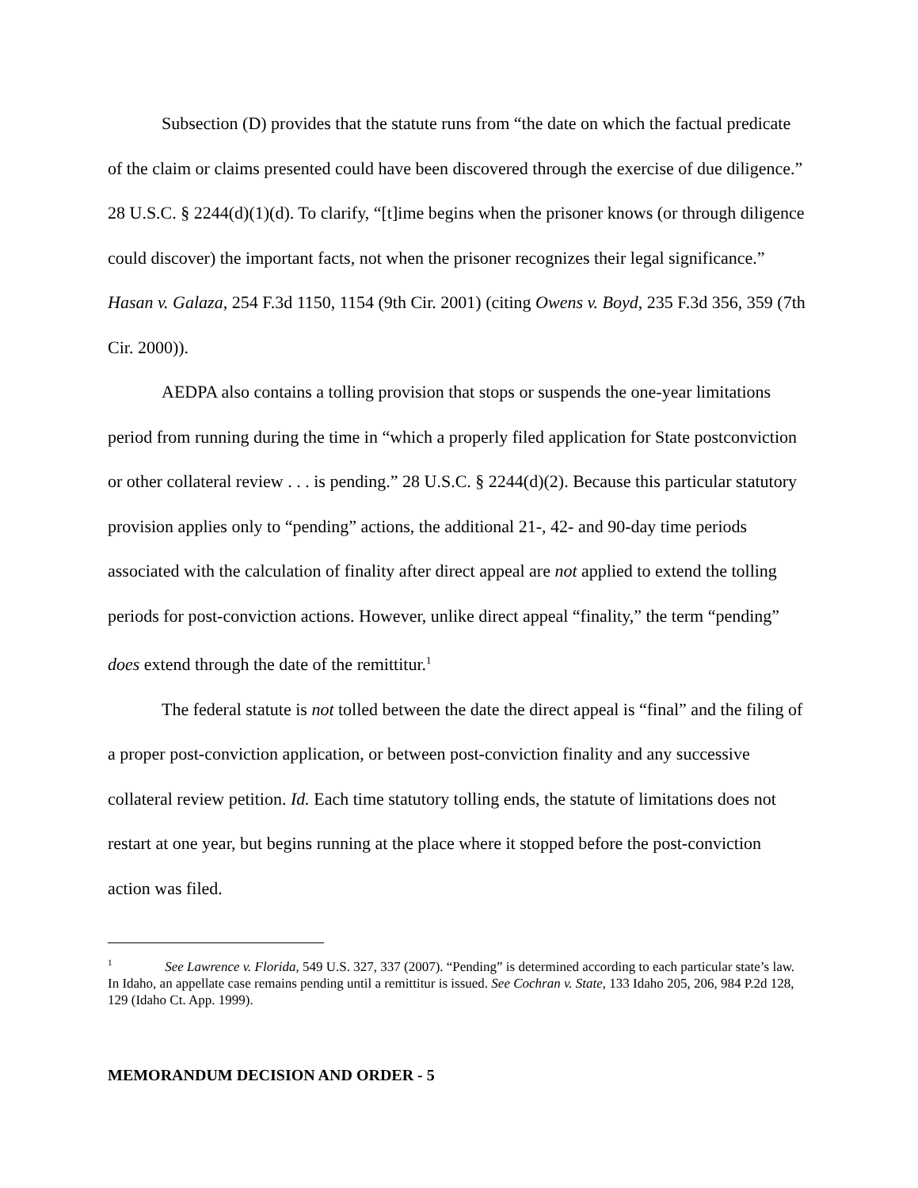Subsection (D) provides that the statute runs from “the date on which the factual predicate of the claim or claims presented could have been discovered through the exercise of due diligence.” 28 U.S.C. § 2244(d)(1)(d). To clarify, “[t]ime begins when the prisoner knows (or through diligence could discover) the important facts, not when the prisoner recognizes their legal significance.” Hasan v. Galaza, 254 F.3d 1150, 1154 (9th Cir. 2001) (citing Owens v. Boyd, 235 F.3d 356, 359 (7th Cir. 2000)).
AEDPA also contains a tolling provision that stops or suspends the one-year limitations period from running during the time in “which a properly filed application for State postconviction or other collateral review . . . is pending.” 28 U.S.C. § 2244(d)(2). Because this particular statutory provision applies only to “pending” actions, the additional 21-, 42- and 90-day time periods associated with the calculation of finality after direct appeal are not applied to extend the tolling periods for post-conviction actions. However, unlike direct appeal “finality,” the term “pending” does extend through the date of the remittitur.<sup>1</sup>
The federal statute is not tolled between the date the direct appeal is “final” and the filing of a proper post-conviction application, or between post-conviction finality and any successive collateral review petition. Id. Each time statutory tolling ends, the statute of limitations does not restart at one year, but begins running at the place where it stopped before the post-conviction action was filed.
<sup>1</sup> See Lawrence v. Florida, 549 U.S. 327, 337 (2007). “Pending” is determined according to each particular state’s law. In Idaho, an appellate case remains pending until a remittitur is issued. See Cochran v. State, 133 Idaho 205, 206, 984 P.2d 128, 129 (Idaho Ct. App. 1999).
MEMORANDUM DECISION AND ORDER - 5